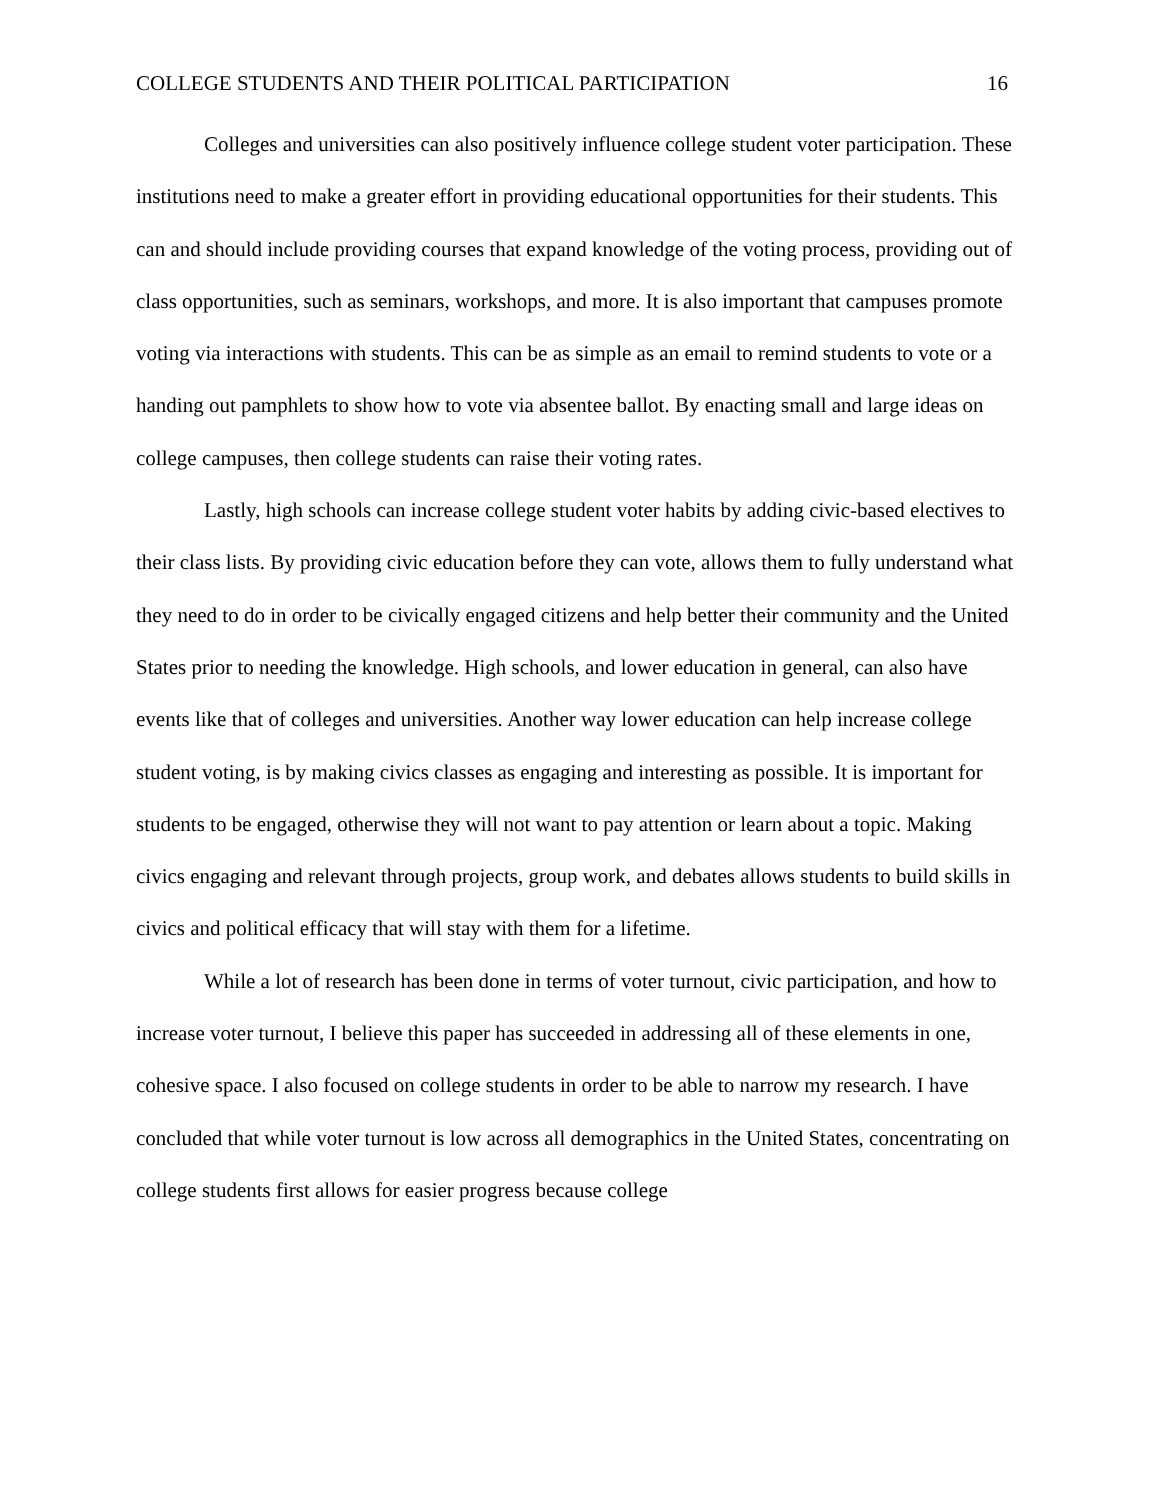COLLEGE STUDENTS AND THEIR POLITICAL PARTICIPATION 16
Colleges and universities can also positively influence college student voter participation. These institutions need to make a greater effort in providing educational opportunities for their students. This can and should include providing courses that expand knowledge of the voting process, providing out of class opportunities, such as seminars, workshops, and more. It is also important that campuses promote voting via interactions with students. This can be as simple as an email to remind students to vote or a handing out pamphlets to show how to vote via absentee ballot. By enacting small and large ideas on college campuses, then college students can raise their voting rates.
Lastly, high schools can increase college student voter habits by adding civic-based electives to their class lists. By providing civic education before they can vote, allows them to fully understand what they need to do in order to be civically engaged citizens and help better their community and the United States prior to needing the knowledge. High schools, and lower education in general, can also have events like that of colleges and universities. Another way lower education can help increase college student voting, is by making civics classes as engaging and interesting as possible. It is important for students to be engaged, otherwise they will not want to pay attention or learn about a topic. Making civics engaging and relevant through projects, group work, and debates allows students to build skills in civics and political efficacy that will stay with them for a lifetime.
While a lot of research has been done in terms of voter turnout, civic participation, and how to increase voter turnout, I believe this paper has succeeded in addressing all of these elements in one, cohesive space. I also focused on college students in order to be able to narrow my research. I have concluded that while voter turnout is low across all demographics in the United States, concentrating on college students first allows for easier progress because college